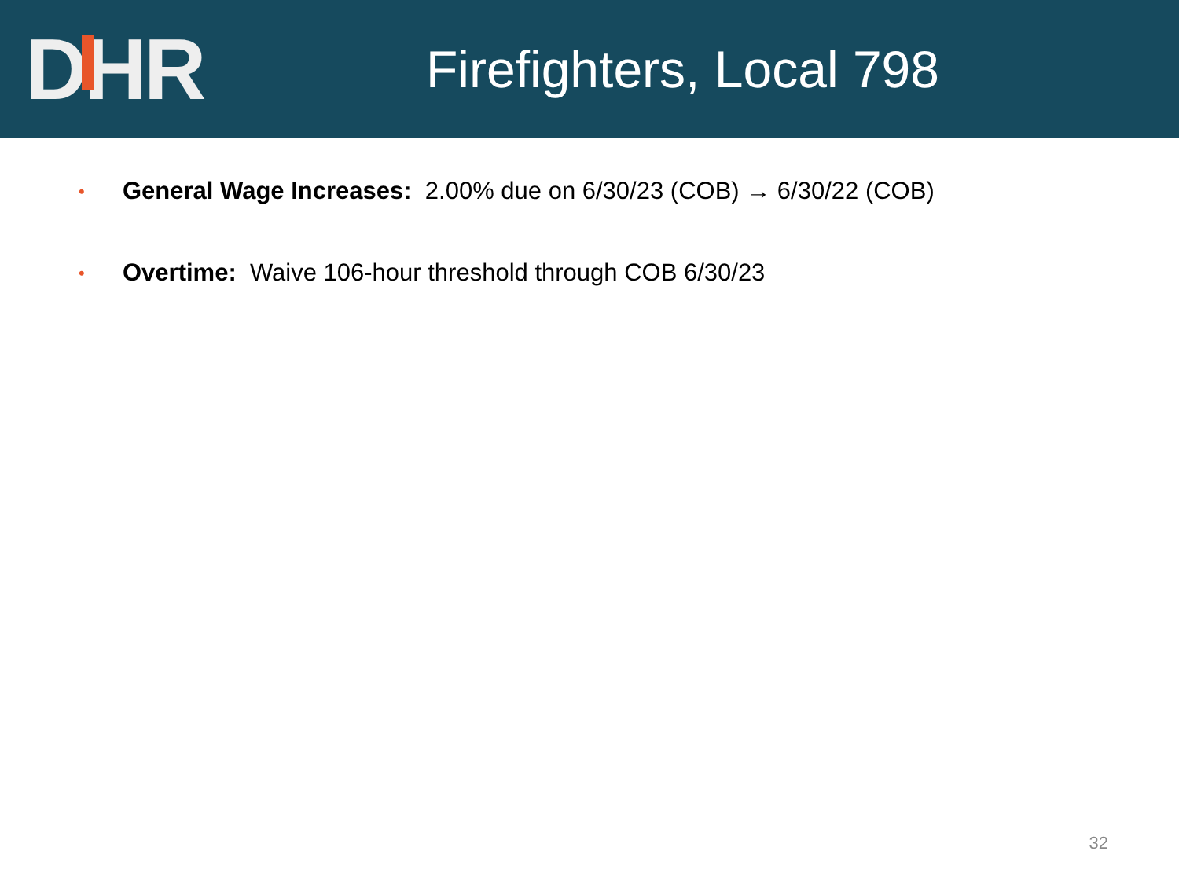D H R
Firefighters, Local 798
• General Wage Increases: 2.00% due on 6/30/23 (COB) → 6/30/22 (COB)
• Overtime: Waive 106-hour threshold through COB 6/30/23
32